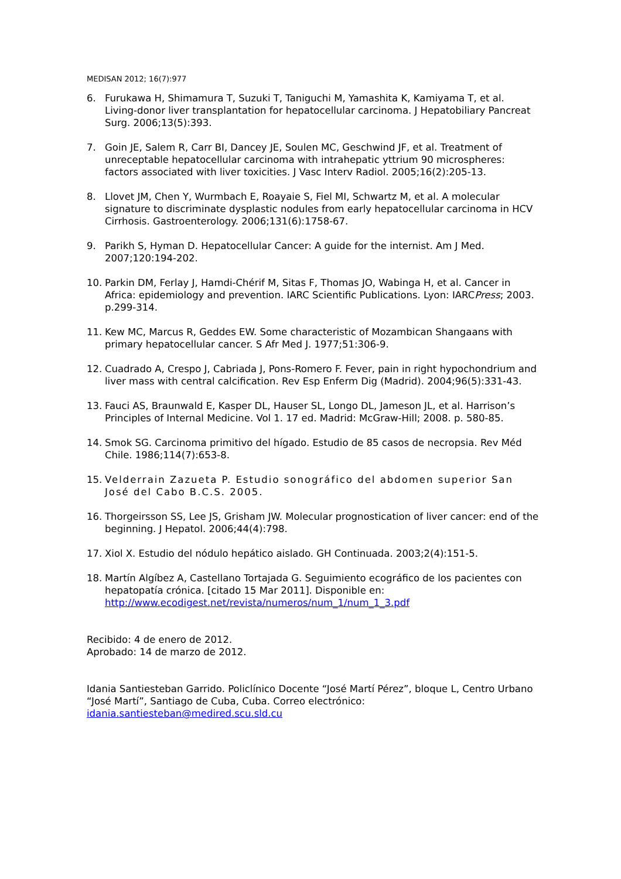MEDISAN 2012; 16(7):977
6. Furukawa H, Shimamura T, Suzuki T, Taniguchi M, Yamashita K, Kamiyama T, et al. Living-donor liver transplantation for hepatocellular carcinoma. J Hepatobiliary Pancreat Surg. 2006;13(5):393.
7. Goin JE, Salem R, Carr BI, Dancey JE, Soulen MC, Geschwind JF, et al. Treatment of unreceptable hepatocellular carcinoma with intrahepatic yttrium 90 microspheres: factors associated with liver toxicities. J Vasc Interv Radiol. 2005;16(2):205-13.
8. Llovet JM, Chen Y, Wurmbach E, Roayaie S, Fiel MI, Schwartz M, et al. A molecular signature to discriminate dysplastic nodules from early hepatocellular carcinoma in HCV Cirrhosis. Gastroenterology. 2006;131(6):1758-67.
9. Parikh S, Hyman D. Hepatocellular Cancer: A guide for the internist. Am J Med. 2007;120:194-202.
10. Parkin DM, Ferlay J, Hamdi-Chérif M, Sitas F, Thomas JO, Wabinga H, et al. Cancer in Africa: epidemiology and prevention. IARC Scientific Publications. Lyon: IARCPress; 2003. p.299-314.
11. Kew MC, Marcus R, Geddes EW. Some characteristic of Mozambican Shangaans with primary hepatocellular cancer. S Afr Med J. 1977;51:306-9.
12. Cuadrado A, Crespo J, Cabriada J, Pons-Romero F. Fever, pain in right hypochondrium and liver mass with central calcification. Rev Esp Enferm Dig (Madrid). 2004;96(5):331-43.
13. Fauci AS, Braunwald E, Kasper DL, Hauser SL, Longo DL, Jameson JL, et al. Harrison’s Principles of Internal Medicine. Vol 1. 17 ed. Madrid: McGraw-Hill; 2008. p. 580-85.
14. Smok SG. Carcinoma primitivo del hígado. Estudio de 85 casos de necropsia. Rev Méd Chile. 1986;114(7):653-8.
15. Velderrain Zazueta P. Estudio sonográfico del abdomen superior San José del Cabo B.C.S. 2005.
16. Thorgeirsson SS, Lee JS, Grisham JW. Molecular prognostication of liver cancer: end of the beginning. J Hepatol. 2006;44(4):798.
17. Xiol X. Estudio del nódulo hepático aislado. GH Continuada. 2003;2(4):151-5.
18. Martín Algíbez A, Castellano Tortajada G. Seguimiento ecográfico de los pacientes con hepatopatía crónica. [citado 15 Mar 2011]. Disponible en: http://www.ecodigest.net/revista/numeros/num_1/num_1_3.pdf
Recibido: 4 de enero de 2012.
Aprobado: 14 de marzo de 2012.
Idania Santiesteban Garrido. Policlínico Docente “José Martí Pérez”, bloque L, Centro Urbano “José Martí”, Santiago de Cuba, Cuba. Correo electrónico: idania.santiesteban@medired.scu.sld.cu